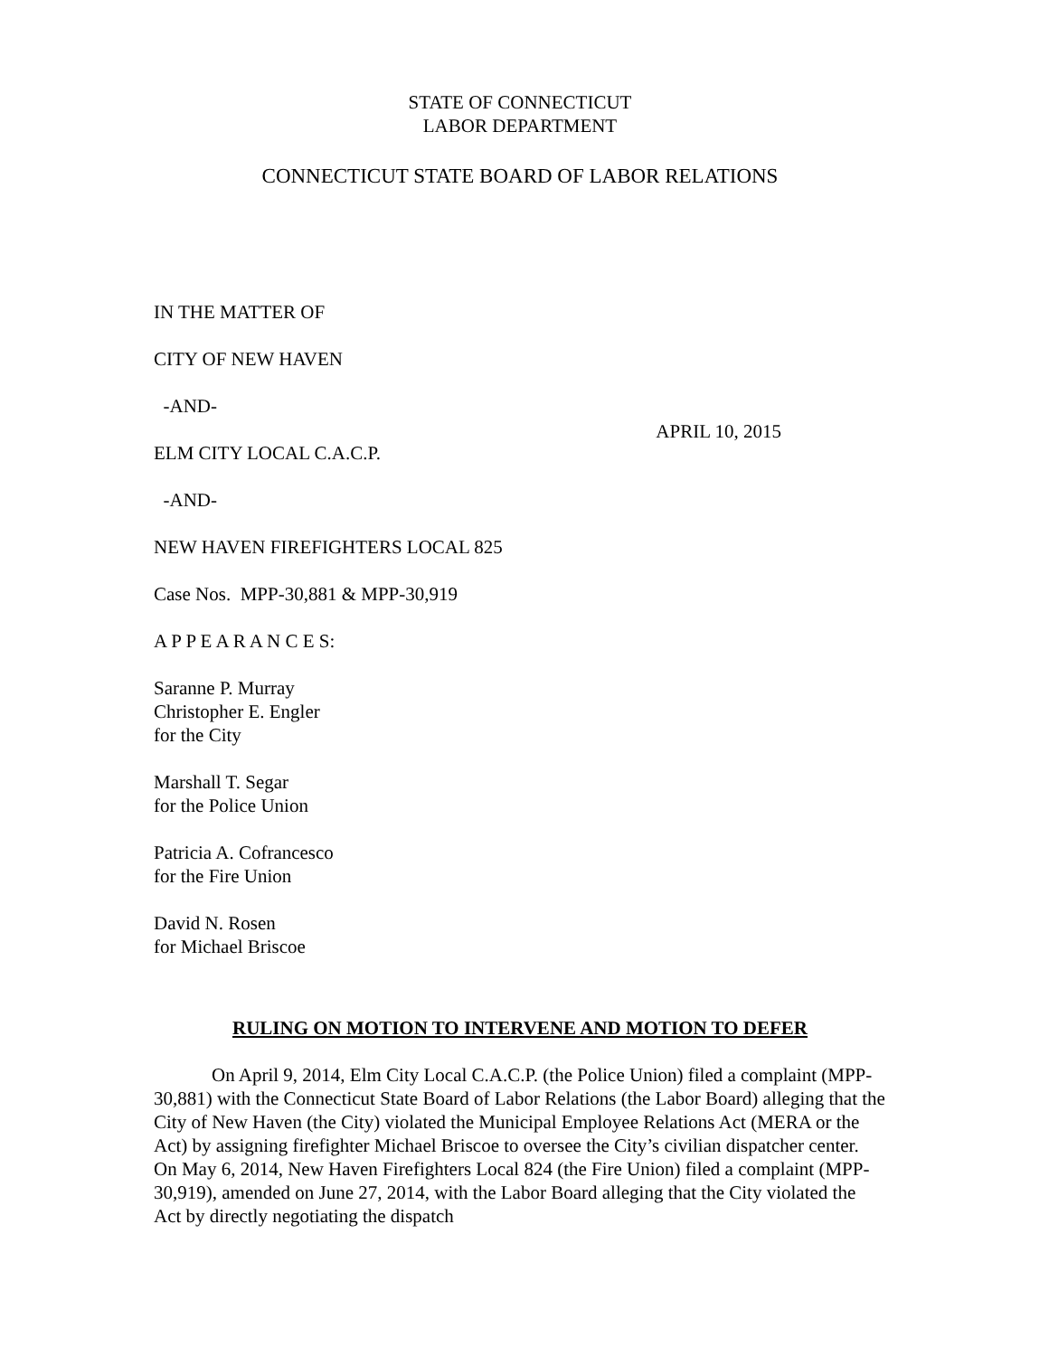STATE OF CONNECTICUT
LABOR DEPARTMENT
CONNECTICUT STATE BOARD OF LABOR RELATIONS
IN THE MATTER OF
CITY OF NEW HAVEN
-AND-
ELM CITY LOCAL C.A.C.P. APRIL 10, 2015
-AND-
NEW HAVEN FIREFIGHTERS LOCAL 825
Case Nos. MPP-30,881 & MPP-30,919
A P P E A R A N C E S:
Saranne P. Murray
Christopher E. Engler
for the City
Marshall T. Segar
for the Police Union
Patricia A. Cofrancesco
for the Fire Union
David N. Rosen
for Michael Briscoe
RULING ON MOTION TO INTERVENE AND MOTION TO DEFER
On April 9, 2014, Elm City Local C.A.C.P. (the Police Union) filed a complaint (MPP-30,881) with the Connecticut State Board of Labor Relations (the Labor Board) alleging that the City of New Haven (the City) violated the Municipal Employee Relations Act (MERA or the Act) by assigning firefighter Michael Briscoe to oversee the City’s civilian dispatcher center. On May 6, 2014, New Haven Firefighters Local 824 (the Fire Union) filed a complaint (MPP-30,919), amended on June 27, 2014, with the Labor Board alleging that the City violated the Act by directly negotiating the dispatch